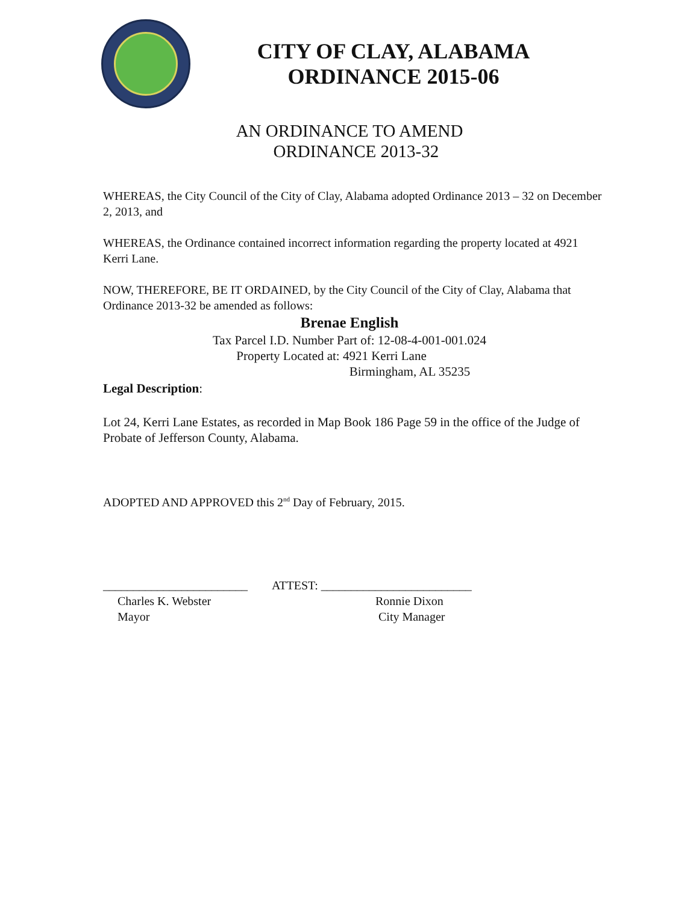CITY OF CLAY, ALABAMA
ORDINANCE 2015-06
AN ORDINANCE TO AMEND
ORDINANCE 2013-32
WHEREAS, the City Council of the City of Clay, Alabama adopted Ordinance 2013 – 32 on December 2, 2013, and
WHEREAS, the Ordinance contained incorrect information regarding the property located at 4921 Kerri Lane.
NOW, THEREFORE, BE IT ORDAINED, by the City Council of the City of Clay, Alabama that Ordinance 2013-32 be amended as follows:
Brenae English
Tax Parcel I.D. Number Part of: 12-08-4-001-001.024
Property Located at: 4921 Kerri Lane
Birmingham, AL 35235
Legal Description:
Lot 24, Kerri Lane Estates, as recorded in Map Book 186 Page 59 in the office of the Judge of Probate of Jefferson County, Alabama.
ADOPTED AND APPROVED this 2<sup>nd</sup> Day of February, 2015.
________________________ ATTEST: _________________________
Charles K. Webster
Mayor Ronnie Dixon
City Manager